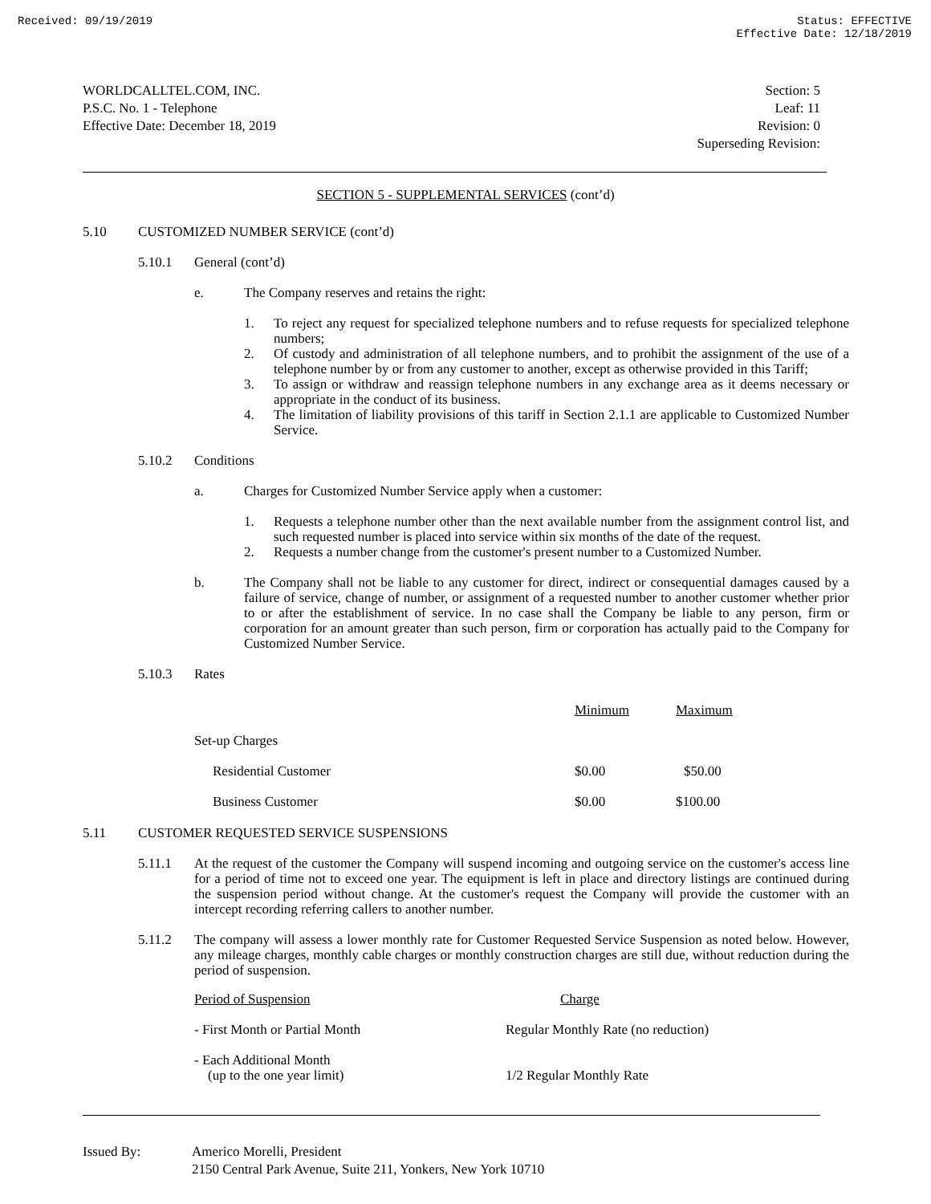Received: 09/19/2019 Status: EFFECTIVE
Effective Date: 12/18/2019
WORLDCALLTEL.COM, INC.
P.S.C. No. 1 - Telephone
Effective Date: December 18, 2019
Section: 5
Leaf: 11
Revision: 0
Superseding Revision:
SECTION 5 - SUPPLEMENTAL SERVICES (cont’d)
5.10 CUSTOMIZED NUMBER SERVICE (cont’d)
5.10.1 General (cont’d)
e. The Company reserves and retains the right:
1. To reject any request for specialized telephone numbers and to refuse requests for specialized telephone numbers;
2. Of custody and administration of all telephone numbers, and to prohibit the assignment of the use of a telephone number by or from any customer to another, except as otherwise provided in this Tariff;
3. To assign or withdraw and reassign telephone numbers in any exchange area as it deems necessary or appropriate in the conduct of its business.
4. The limitation of liability provisions of this tariff in Section 2.1.1 are applicable to Customized Number Service.
5.10.2 Conditions
a. Charges for Customized Number Service apply when a customer:
1. Requests a telephone number other than the next available number from the assignment control list, and such requested number is placed into service within six months of the date of the request.
2. Requests a number change from the customer's present number to a Customized Number.
b. The Company shall not be liable to any customer for direct, indirect or consequential damages caused by a failure of service, change of number, or assignment of a requested number to another customer whether prior to or after the establishment of service. In no case shall the Company be liable to any person, firm or corporation for an amount greater than such person, firm or corporation has actually paid to the Company for Customized Number Service.
5.10.3 Rates
| | Minimum | Maximum |
| Set-up Charges | | |
| Residential Customer | $0.00 | $50.00 |
| Business Customer | $0.00 | $100.00 |
5.11 CUSTOMER REQUESTED SERVICE SUSPENSIONS
5.11.1 At the request of the customer the Company will suspend incoming and outgoing service on the customer's access line for a period of time not to exceed one year. The equipment is left in place and directory listings are continued during the suspension period without change. At the customer's request the Company will provide the customer with an intercept recording referring callers to another number.
5.11.2 The company will assess a lower monthly rate for Customer Requested Service Suspension as noted below. However, any mileage charges, monthly cable charges or monthly construction charges are still due, without reduction during the period of suspension.
| Period of Suspension | Charge |
| - First Month or Partial Month | Regular Monthly Rate (no reduction) |
| - Each Additional Month (up to the one year limit) | 1/2 Regular Monthly Rate |
Issued By: Americo Morelli, President
2150 Central Park Avenue, Suite 211, Yonkers, New York 10710